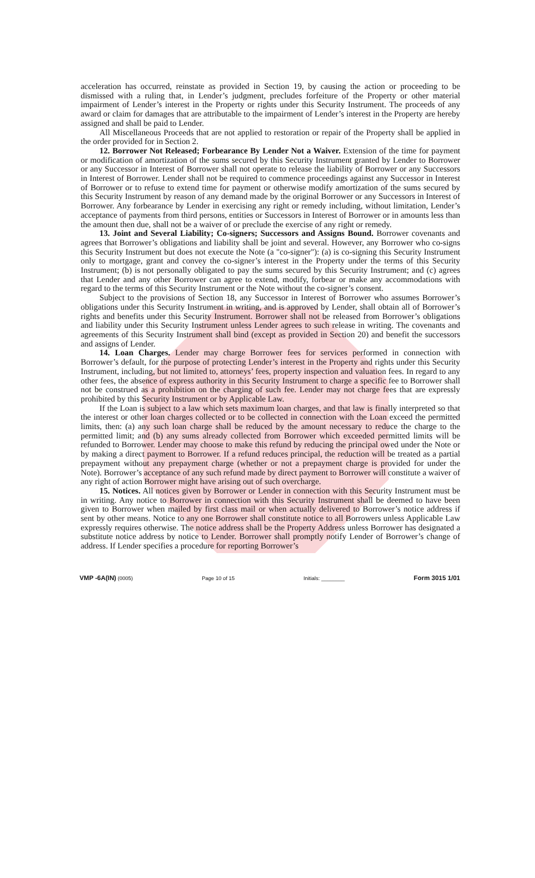acceleration has occurred, reinstate as provided in Section 19, by causing the action or proceeding to be dismissed with a ruling that, in Lender’s judgment, precludes forfeiture of the Property or other material impairment of Lender’s interest in the Property or rights under this Security Instrument. The proceeds of any award or claim for damages that are attributable to the impairment of Lender’s interest in the Property are hereby assigned and shall be paid to Lender.
All Miscellaneous Proceeds that are not applied to restoration or repair of the Property shall be applied in the order provided for in Section 2.
12. Borrower Not Released; Forbearance By Lender Not a Waiver. Extension of the time for payment or modification of amortization of the sums secured by this Security Instrument granted by Lender to Borrower or any Successor in Interest of Borrower shall not operate to release the liability of Borrower or any Successors in Interest of Borrower. Lender shall not be required to commence proceedings against any Successor in Interest of Borrower or to refuse to extend time for payment or otherwise modify amortization of the sums secured by this Security Instrument by reason of any demand made by the original Borrower or any Successors in Interest of Borrower. Any forbearance by Lender in exercising any right or remedy including, without limitation, Lender’s acceptance of payments from third persons, entities or Successors in Interest of Borrower or in amounts less than the amount then due, shall not be a waiver of or preclude the exercise of any right or remedy.
13. Joint and Several Liability; Co-signers; Successors and Assigns Bound. Borrower covenants and agrees that Borrower’s obligations and liability shall be joint and several. However, any Borrower who co-signs this Security Instrument but does not execute the Note (a "co-signer"): (a) is co-signing this Security Instrument only to mortgage, grant and convey the co-signer’s interest in the Property under the terms of this Security Instrument; (b) is not personally obligated to pay the sums secured by this Security Instrument; and (c) agrees that Lender and any other Borrower can agree to extend, modify, forbear or make any accommodations with regard to the terms of this Security Instrument or the Note without the co-signer’s consent.
Subject to the provisions of Section 18, any Successor in Interest of Borrower who assumes Borrower’s obligations under this Security Instrument in writing, and is approved by Lender, shall obtain all of Borrower’s rights and benefits under this Security Instrument. Borrower shall not be released from Borrower’s obligations and liability under this Security Instrument unless Lender agrees to such release in writing. The covenants and agreements of this Security Instrument shall bind (except as provided in Section 20) and benefit the successors and assigns of Lender.
14. Loan Charges. Lender may charge Borrower fees for services performed in connection with Borrower’s default, for the purpose of protecting Lender’s interest in the Property and rights under this Security Instrument, including, but not limited to, attorneys’ fees, property inspection and valuation fees. In regard to any other fees, the absence of express authority in this Security Instrument to charge a specific fee to Borrower shall not be construed as a prohibition on the charging of such fee. Lender may not charge fees that are expressly prohibited by this Security Instrument or by Applicable Law.
If the Loan is subject to a law which sets maximum loan charges, and that law is finally interpreted so that the interest or other loan charges collected or to be collected in connection with the Loan exceed the permitted limits, then: (a) any such loan charge shall be reduced by the amount necessary to reduce the charge to the permitted limit; and (b) any sums already collected from Borrower which exceeded permitted limits will be refunded to Borrower. Lender may choose to make this refund by reducing the principal owed under the Note or by making a direct payment to Borrower. If a refund reduces principal, the reduction will be treated as a partial prepayment without any prepayment charge (whether or not a prepayment charge is provided for under the Note). Borrower’s acceptance of any such refund made by direct payment to Borrower will constitute a waiver of any right of action Borrower might have arising out of such overcharge.
15. Notices. All notices given by Borrower or Lender in connection with this Security Instrument must be in writing. Any notice to Borrower in connection with this Security Instrument shall be deemed to have been given to Borrower when mailed by first class mail or when actually delivered to Borrower’s notice address if sent by other means. Notice to any one Borrower shall constitute notice to all Borrowers unless Applicable Law expressly requires otherwise. The notice address shall be the Property Address unless Borrower has designated a substitute notice address by notice to Lender. Borrower shall promptly notify Lender of Borrower’s change of address. If Lender specifies a procedure for reporting Borrower’s
VMP -6A(IN) (0005) Page 10 of 15 Initials: ________ Form 3015 1/01